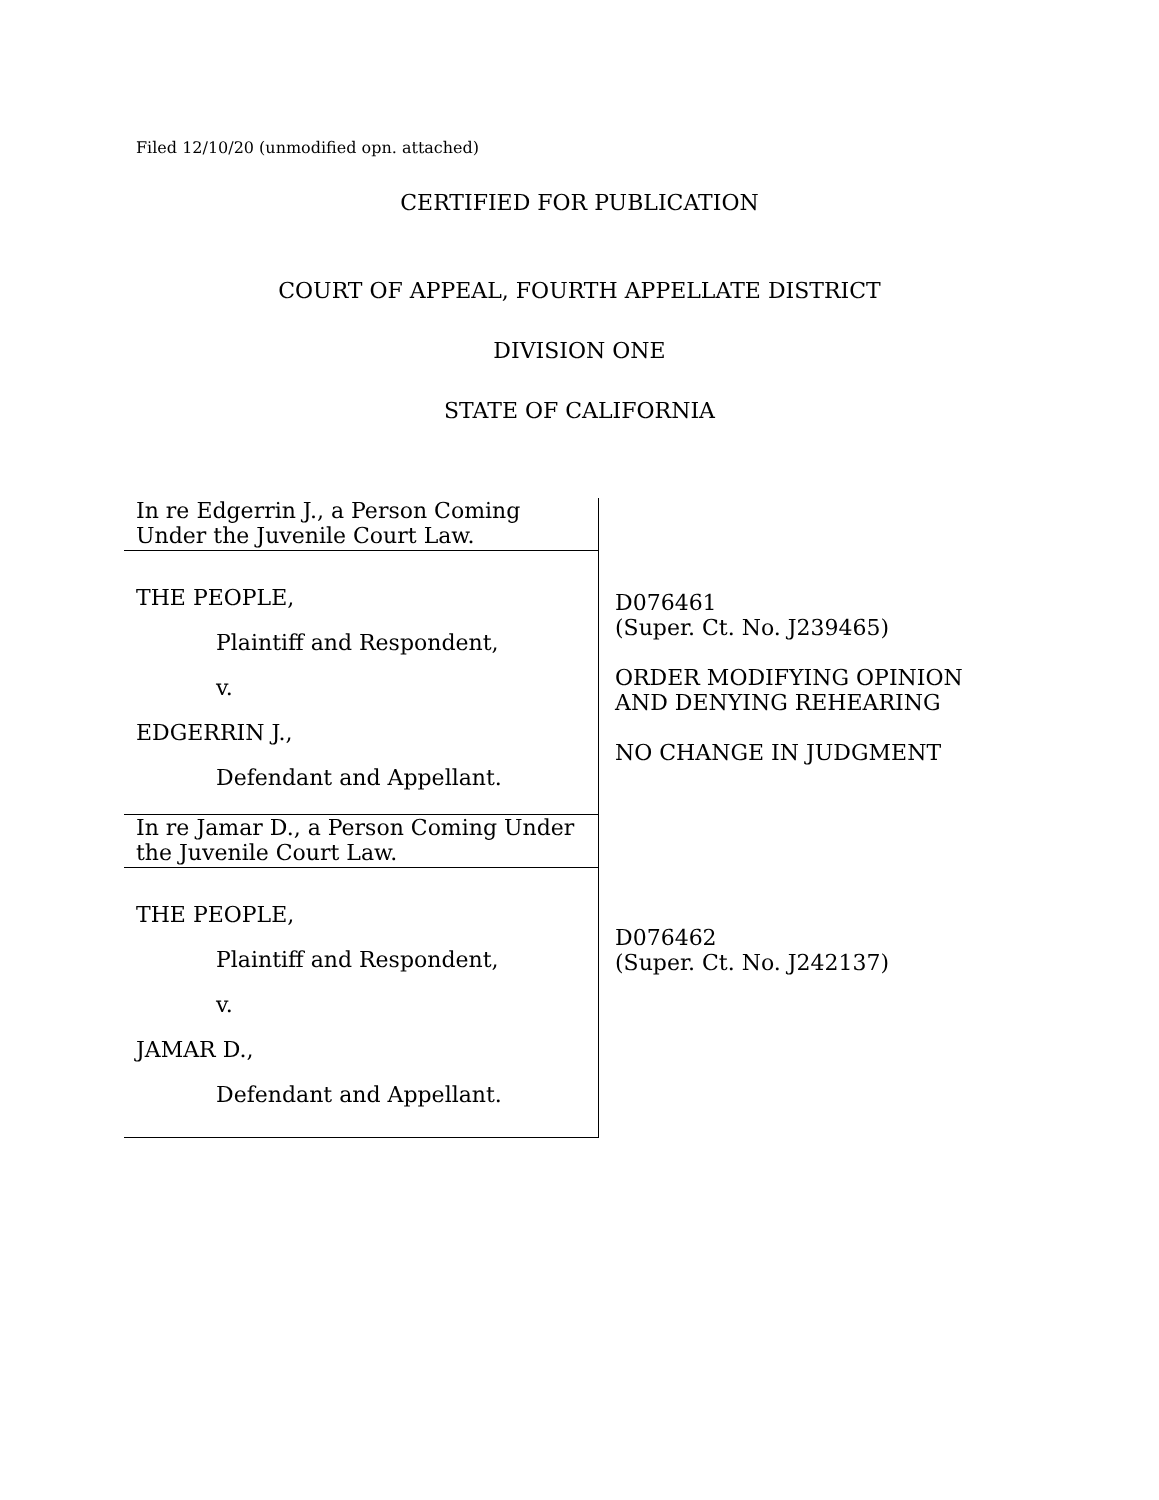Filed 12/10/20 (unmodified opn. attached)
CERTIFIED FOR PUBLICATION
COURT OF APPEAL, FOURTH APPELLATE DISTRICT
DIVISION ONE
STATE OF CALIFORNIA
In re Edgerrin J., a Person Coming Under the Juvenile Court Law.
THE PEOPLE,
Plaintiff and Respondent,
v.
EDGERRIN J.,
Defendant and Appellant.
In re Jamar D., a Person Coming Under the Juvenile Court Law.
THE PEOPLE,
Plaintiff and Respondent,
v.
JAMAR D.,
Defendant and Appellant.
D076461
(Super. Ct. No. J239465)
ORDER MODIFYING OPINION
AND DENYING REHEARING
NO CHANGE IN JUDGMENT
D076462
(Super. Ct. No. J242137)